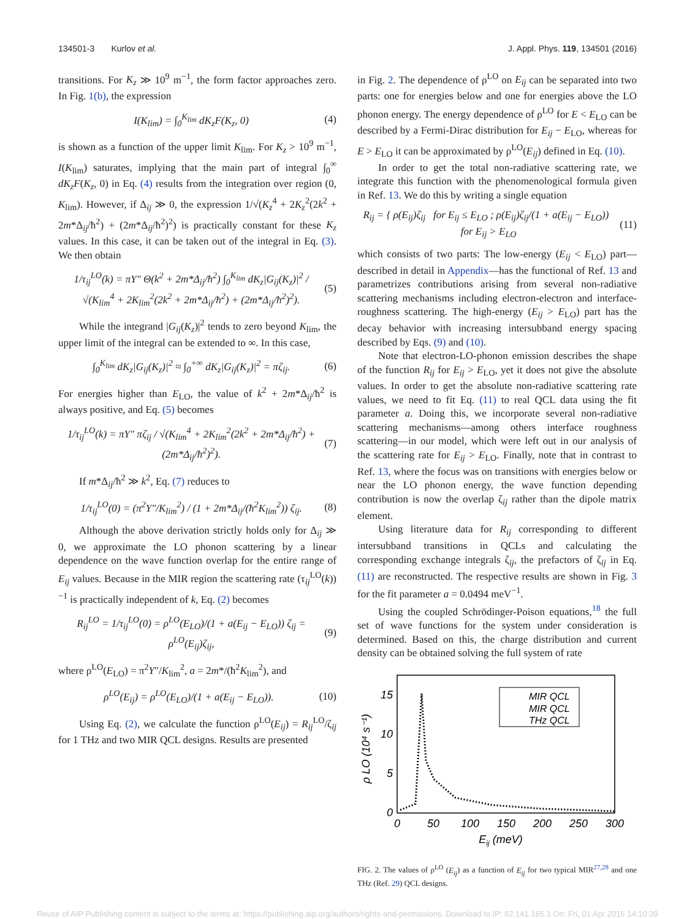134501-3 Kurlov et al. J. Appl. Phys. 119, 134501 (2016)
transitions. For K<sub>z</sub> ≫ 10<sup>9</sup> m<sup>−1</sup>, the form factor approaches zero. In Fig. 1(b), the expression
I(K<sub>lim</sub>) = ∫<sub>0</sub><sup>K<sub>lim</sub></sup> dK<sub>z</sub>F(K<sub>z</sub>, 0) (4)
is shown as a function of the upper limit K<sub>lim</sub>. For K<sub>z</sub> > 10<sup>9</sup> m<sup>−1</sup>, I(K<sub>lim</sub>) saturates, implying that the main part of integral ∫<sub>0</sub><sup>∞</sup> dK<sub>z</sub>F(K<sub>z</sub>, 0) in Eq. (4) results from the integration over region (0, K<sub>lim</sub>). However, if Δ<sub>ij</sub> ≫ 0, the expression 1/√(K<sub>z</sub><sup>4</sup> + 2K<sub>z</sub><sup>2</sup>(2k<sup>2</sup> + 2m*Δ<sub>ij</sub>/ħ<sup>2</sup>) + (2m*Δ<sub>ij</sub>/ħ<sup>2</sup>)<sup>2</sup>) is practically constant for these K<sub>z</sub> values. In this case, it can be taken out of the integral in Eq. (3). We then obtain
1/τ<sub>ij</sub><sup>LO</sup>(k) = πY″ Θ(k<sup>2</sup> + 2m*Δ<sub>ij</sub>/ħ<sup>2</sup>) ∫<sub>0</sub><sup>K<sub>lim</sub></sup> dK<sub>z</sub>|G<sub>ij</sub>(K<sub>z</sub>)|<sup>2</sup> / √(K<sub>lim</sub><sup>4</sup> + 2K<sub>lim</sub><sup>2</sup>(2k<sup>2</sup> + 2m*Δ<sub>ij</sub>/ħ<sup>2</sup>) + (2m*Δ<sub>ij</sub>/ħ<sup>2</sup>)<sup>2</sup>). (5)
While the integrand |G<sub>ij</sub>(K<sub>z</sub>)|<sup>2</sup> tends to zero beyond K<sub>lim</sub>, the upper limit of the integral can be extended to ∞. In this case,
∫<sub>0</sub><sup>K<sub>lim</sub></sup> dK<sub>z</sub>|G<sub>ij</sub>(K<sub>z</sub>)|<sup>2</sup> ≈ ∫<sub>0</sub><sup>+∞</sup> dK<sub>z</sub>|G<sub>ij</sub>(K<sub>z</sub>)|<sup>2</sup> = πζ<sub>ij</sub>. (6)
For energies higher than E<sub>LO</sub>, the value of k<sup>2</sup> + 2m*Δ<sub>ij</sub>/ħ<sup>2</sup> is always positive, and Eq. (5) becomes
1/τ<sub>ij</sub><sup>LO</sup>(k) = πY″ πζ<sub>ij</sub> / √(K<sub>lim</sub><sup>4</sup> + 2K<sub>lim</sub><sup>2</sup>(2k<sup>2</sup> + 2m*Δ<sub>ij</sub>/ħ<sup>2</sup>) + (2m*Δ<sub>ij</sub>/ħ<sup>2</sup>)<sup>2</sup>). (7)
If m*Δ<sub>ij</sub>/ħ<sup>2</sup> ≫ k<sup>2</sup>, Eq. (7) reduces to
1/τ<sub>ij</sub><sup>LO</sup>(0) = (π<sup>2</sup>Y″/K<sub>lim</sub><sup>2</sup>) / (1 + 2m*Δ<sub>ij</sub>/(ħ<sup>2</sup>K<sub>lim</sub><sup>2</sup>)) ζ<sub>ij</sub>. (8)
Although the above derivation strictly holds only for Δ<sub>ij</sub> ≫ 0, we approximate the LO phonon scattering by a linear dependence on the wave function overlap for the entire range of E<sub>ij</sub> values. Because in the MIR region the scattering rate (τ<sub>ij</sub><sup>LO</sup>(k))<sup>−1</sup> is practically independent of k, Eq. (2) becomes
R<sub>ij</sub><sup>LO</sup> = 1/τ<sub>ij</sub><sup>LO</sup>(0) = ρ<sup>LO</sup>(E<sub>LO</sub>)/(1 + a(E<sub>ij</sub> − E<sub>LO</sub>)) ζ<sub>ij</sub> = ρ<sup>LO</sup>(E<sub>ij</sub>)ζ<sub>ij</sub>, (9)
where ρ<sup>LO</sup>(E<sub>LO</sub>) = π<sup>2</sup>Y″/K<sub>lim</sub><sup>2</sup>, a = 2m*/(ħ<sup>2</sup>K<sub>lim</sub><sup>2</sup>), and
ρ<sup>LO</sup>(E<sub>ij</sub>) = ρ<sup>LO</sup>(E<sub>LO</sub>)/(1 + a(E<sub>ij</sub> − E<sub>LO</sub>)). (10)
Using Eq. (2), we calculate the function ρ<sup>LO</sup>(E<sub>ij</sub>) = R<sub>ij</sub><sup>LO</sup>/ζ<sub>ij</sub> for 1 THz and two MIR QCL designs. Results are presented
in Fig. 2. The dependence of ρ<sup>LO</sup> on E<sub>ij</sub> can be separated into two parts: one for energies below and one for energies above the LO phonon energy. The energy dependence of ρ<sup>LO</sup> for E < E<sub>LO</sub> can be described by a Fermi-Dirac distribution for E<sub>ij</sub> − E<sub>LO</sub>, whereas for E > E<sub>LO</sub> it can be approximated by ρ<sup>LO</sup>(E<sub>ij</sub>) defined in Eq. (10).
In order to get the total non-radiative scattering rate, we integrate this function with the phenomenological formula given in Ref. 13. We do this by writing a single equation
R<sub>ij</sub> = { ρ(E<sub>ij</sub>)ζ<sub>ij</sub> for E<sub>ij</sub> ≤ E<sub>LO</sub> ; ρ(E<sub>ij</sub>)ζ<sub>ij</sub>/(1 + a(E<sub>ij</sub> − E<sub>LO</sub>)) for E<sub>ij</sub> > E<sub>LO</sub> (11)
which consists of two parts: The low-energy (E<sub>ij</sub> < E<sub>LO</sub>) part—described in detail in Appendix—has the functional of Ref. 13 and parametrizes contributions arising from several non-radiative scattering mechanisms including electron-electron and interface-roughness scattering. The high-energy (E<sub>ij</sub> > E<sub>LO</sub>) part has the decay behavior with increasing intersubband energy spacing described by Eqs. (9) and (10).
Note that electron-LO-phonon emission describes the shape of the function R<sub>ij</sub> for E<sub>ij</sub> > E<sub>LO</sub>, yet it does not give the absolute values. In order to get the absolute non-radiative scattering rate values, we need to fit Eq. (11) to real QCL data using the fit parameter a. Doing this, we incorporate several non-radiative scattering mechanisms—among others interface roughness scattering—in our model, which were left out in our analysis of the scattering rate for E<sub>ij</sub> > E<sub>LO</sub>. Finally, note that in contrast to Ref. 13, where the focus was on transitions with energies below or near the LO phonon energy, the wave function depending contribution is now the overlap ζ<sub>ij</sub> rather than the dipole matrix element.
Using literature data for R<sub>ij</sub> corresponding to different intersubband transitions in QCLs and calculating the corresponding exchange integrals ζ<sub>ij</sub>, the prefactors of ζ<sub>ij</sub> in Eq. (11) are reconstructed. The respective results are shown in Fig. 3 for the fit parameter a = 0.0494 meV<sup>−1</sup>.
Using the coupled Schrödinger-Poison equations,<sup>18</sup> the full set of wave functions for the system under consideration is determined. Based on this, the charge distribution and current density can be obtained solving the full system of rate
ρ LO (10⁴ s⁻¹)
0
5
10
15
0
50
100
150
200
250
300
Eij (meV)
MIR QCL
MIR QCL
THz QCL
FIG. 2. The values of ρ<sup>LO</sup> (E<sub>ij</sub>) as a function of E<sub>ij</sub> for two typical MIR<sup>27,28</sup> and one THz (Ref. 29) QCL designs.
Reuse of AIP Publishing content is subject to the terms at: https://publishing.aip.org/authors/rights-and-permissions. Download to IP: 62.141.165.1 On: Fri, 01 Apr 2016 14:10:39